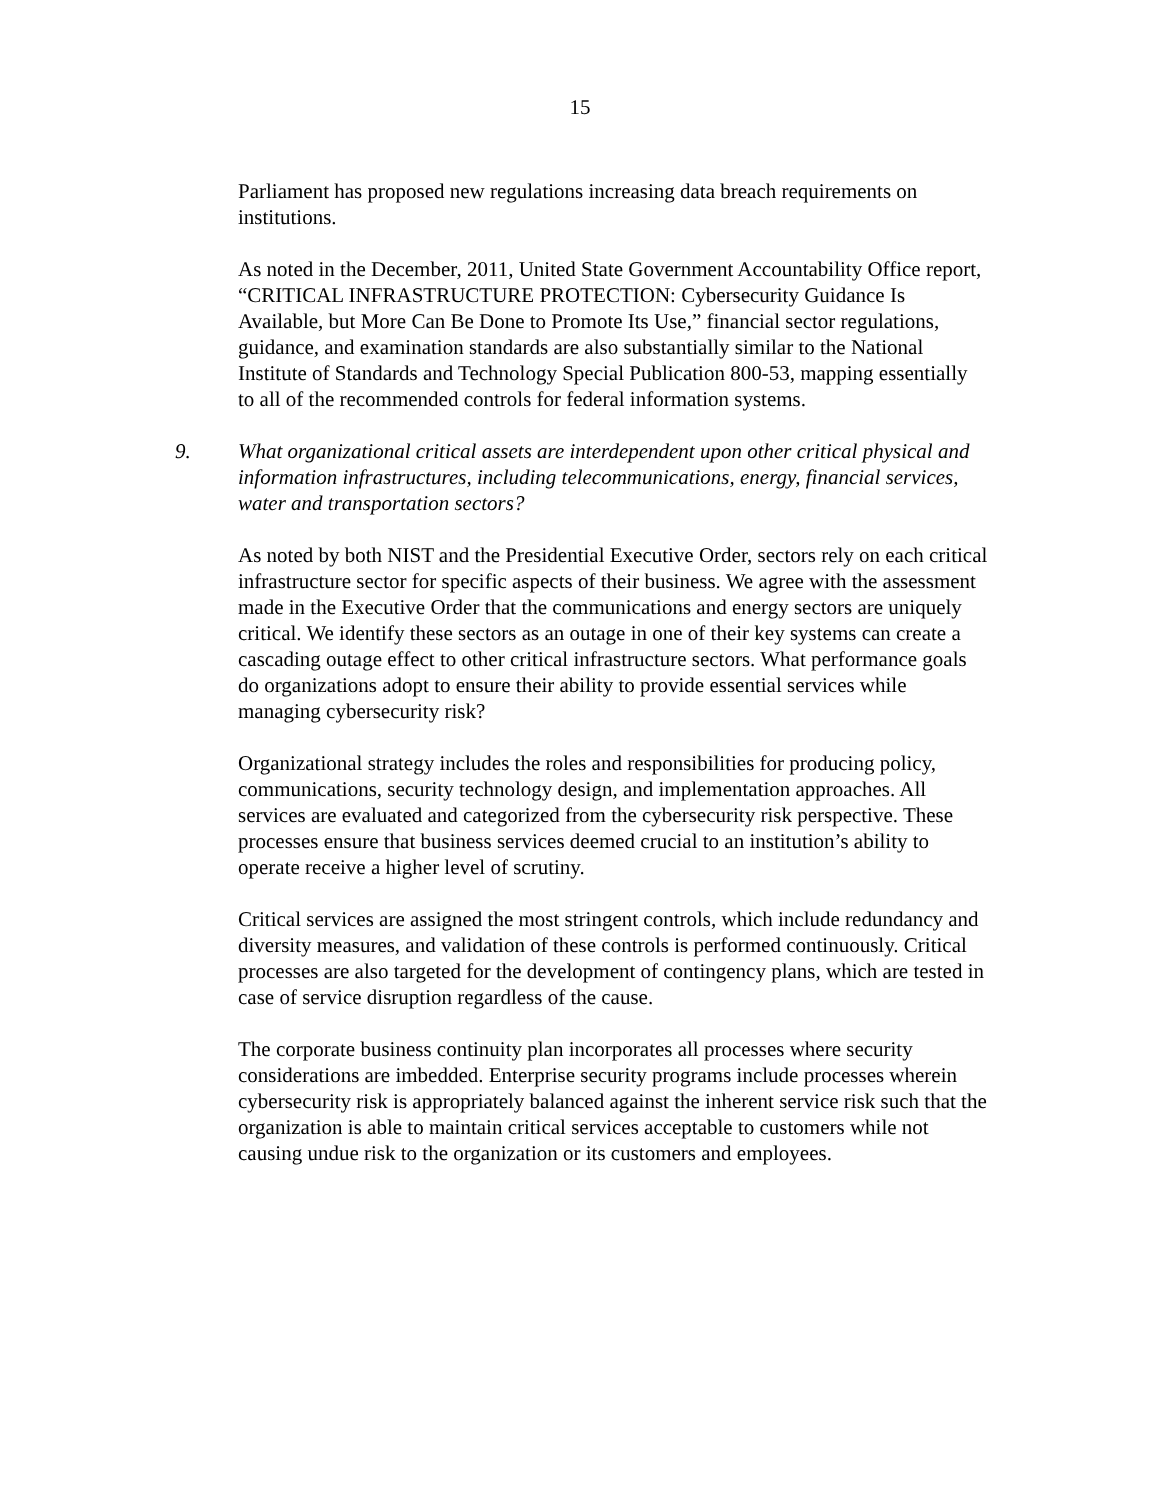15
Parliament has proposed new regulations increasing data breach requirements on institutions.
As noted in the December, 2011, United State Government Accountability Office report, “CRITICAL INFRASTRUCTURE PROTECTION: Cybersecurity Guidance Is Available, but More Can Be Done to Promote Its Use,” financial sector regulations, guidance, and examination standards are also substantially similar to the National Institute of Standards and Technology Special Publication 800-53, mapping essentially to all of the recommended controls for federal information systems.
9. What organizational critical assets are interdependent upon other critical physical and information infrastructures, including telecommunications, energy, financial services, water and transportation sectors?
As noted by both NIST and the Presidential Executive Order, sectors rely on each critical infrastructure sector for specific aspects of their business. We agree with the assessment made in the Executive Order that the communications and energy sectors are uniquely critical. We identify these sectors as an outage in one of their key systems can create a cascading outage effect to other critical infrastructure sectors. What performance goals do organizations adopt to ensure their ability to provide essential services while managing cybersecurity risk?
Organizational strategy includes the roles and responsibilities for producing policy, communications, security technology design, and implementation approaches. All services are evaluated and categorized from the cybersecurity risk perspective. These processes ensure that business services deemed crucial to an institution’s ability to operate receive a higher level of scrutiny.
Critical services are assigned the most stringent controls, which include redundancy and diversity measures, and validation of these controls is performed continuously. Critical processes are also targeted for the development of contingency plans, which are tested in case of service disruption regardless of the cause.
The corporate business continuity plan incorporates all processes where security considerations are imbedded. Enterprise security programs include processes wherein cybersecurity risk is appropriately balanced against the inherent service risk such that the organization is able to maintain critical services acceptable to customers while not causing undue risk to the organization or its customers and employees.